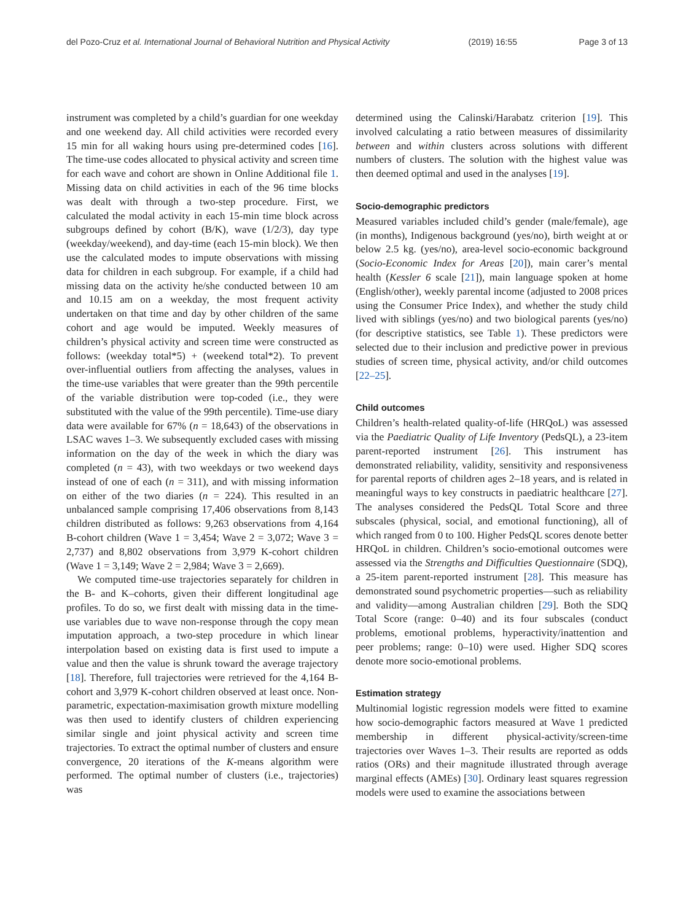del Pozo-Cruz et al. International Journal of Behavioral Nutrition and Physical Activity
(2019) 16:55 Page 3 of 13
instrument was completed by a child’s guardian for one weekday and one weekend day. All child activities were recorded every 15 min for all waking hours using pre-determined codes [16]. The time-use codes allocated to physical activity and screen time for each wave and cohort are shown in Online Additional file 1. Missing data on child activities in each of the 96 time blocks was dealt with through a two-step procedure. First, we calculated the modal activity in each 15-min time block across subgroups defined by cohort (B/K), wave (1/2/3), day type (weekday/weekend), and day-time (each 15-min block). We then use the calculated modes to impute observations with missing data for children in each subgroup. For example, if a child had missing data on the activity he/she conducted between 10 am and 10.15 am on a weekday, the most frequent activity undertaken on that time and day by other children of the same cohort and age would be imputed. Weekly measures of children’s physical activity and screen time were constructed as follows: (weekday total*5) + (weekend total*2). To prevent over-influential outliers from affecting the analyses, values in the time-use variables that were greater than the 99th percentile of the variable distribution were top-coded (i.e., they were substituted with the value of the 99th percentile). Time-use diary data were available for 67% (n = 18,643) of the observations in LSAC waves 1–3. We subsequently excluded cases with missing information on the day of the week in which the diary was completed (n = 43), with two weekdays or two weekend days instead of one of each (n = 311), and with missing information on either of the two diaries (n = 224). This resulted in an unbalanced sample comprising 17,406 observations from 8,143 children distributed as follows: 9,263 observations from 4,164 B-cohort children (Wave 1 = 3,454; Wave 2 = 3,072; Wave 3 = 2,737) and 8,802 observations from 3,979 K-cohort children (Wave 1 = 3,149; Wave 2 = 2,984; Wave 3 = 2,669).
We computed time-use trajectories separately for children in the B- and K–cohorts, given their different longitudinal age profiles. To do so, we first dealt with missing data in the time-use variables due to wave non-response through the copy mean imputation approach, a two-step procedure in which linear interpolation based on existing data is first used to impute a value and then the value is shrunk toward the average trajectory [18]. Therefore, full trajectories were retrieved for the 4,164 B-cohort and 3,979 K-cohort children observed at least once. Non-parametric, expectation-maximisation growth mixture modelling was then used to identify clusters of children experiencing similar single and joint physical activity and screen time trajectories. To extract the optimal number of clusters and ensure convergence, 20 iterations of the K-means algorithm were performed. The optimal number of clusters (i.e., trajectories) was
determined using the Calinski/Harabatz criterion [19]. This involved calculating a ratio between measures of dissimilarity between and within clusters across solutions with different numbers of clusters. The solution with the highest value was then deemed optimal and used in the analyses [19].
Socio-demographic predictors
Measured variables included child’s gender (male/female), age (in months), Indigenous background (yes/no), birth weight at or below 2.5 kg. (yes/no), area-level socio-economic background (Socio-Economic Index for Areas [20]), main carer’s mental health (Kessler 6 scale [21]), main language spoken at home (English/other), weekly parental income (adjusted to 2008 prices using the Consumer Price Index), and whether the study child lived with siblings (yes/no) and two biological parents (yes/no) (for descriptive statistics, see Table 1). These predictors were selected due to their inclusion and predictive power in previous studies of screen time, physical activity, and/or child outcomes [22–25].
Child outcomes
Children’s health-related quality-of-life (HRQoL) was assessed via the Paediatric Quality of Life Inventory (PedsQL), a 23-item parent-reported instrument [26]. This instrument has demonstrated reliability, validity, sensitivity and responsiveness for parental reports of children ages 2–18 years, and is related in meaningful ways to key constructs in paediatric healthcare [27]. The analyses considered the PedsQL Total Score and three subscales (physical, social, and emotional functioning), all of which ranged from 0 to 100. Higher PedsQL scores denote better HRQoL in children. Children’s socio-emotional outcomes were assessed via the Strengths and Difficulties Questionnaire (SDQ), a 25-item parent-reported instrument [28]. This measure has demonstrated sound psychometric properties—such as reliability and validity—among Australian children [29]. Both the SDQ Total Score (range: 0–40) and its four subscales (conduct problems, emotional problems, hyperactivity/inattention and peer problems; range: 0–10) were used. Higher SDQ scores denote more socio-emotional problems.
Estimation strategy
Multinomial logistic regression models were fitted to examine how socio-demographic factors measured at Wave 1 predicted membership in different physical-activity/screen-time trajectories over Waves 1–3. Their results are reported as odds ratios (ORs) and their magnitude illustrated through average marginal effects (AMEs) [30]. Ordinary least squares regression models were used to examine the associations between